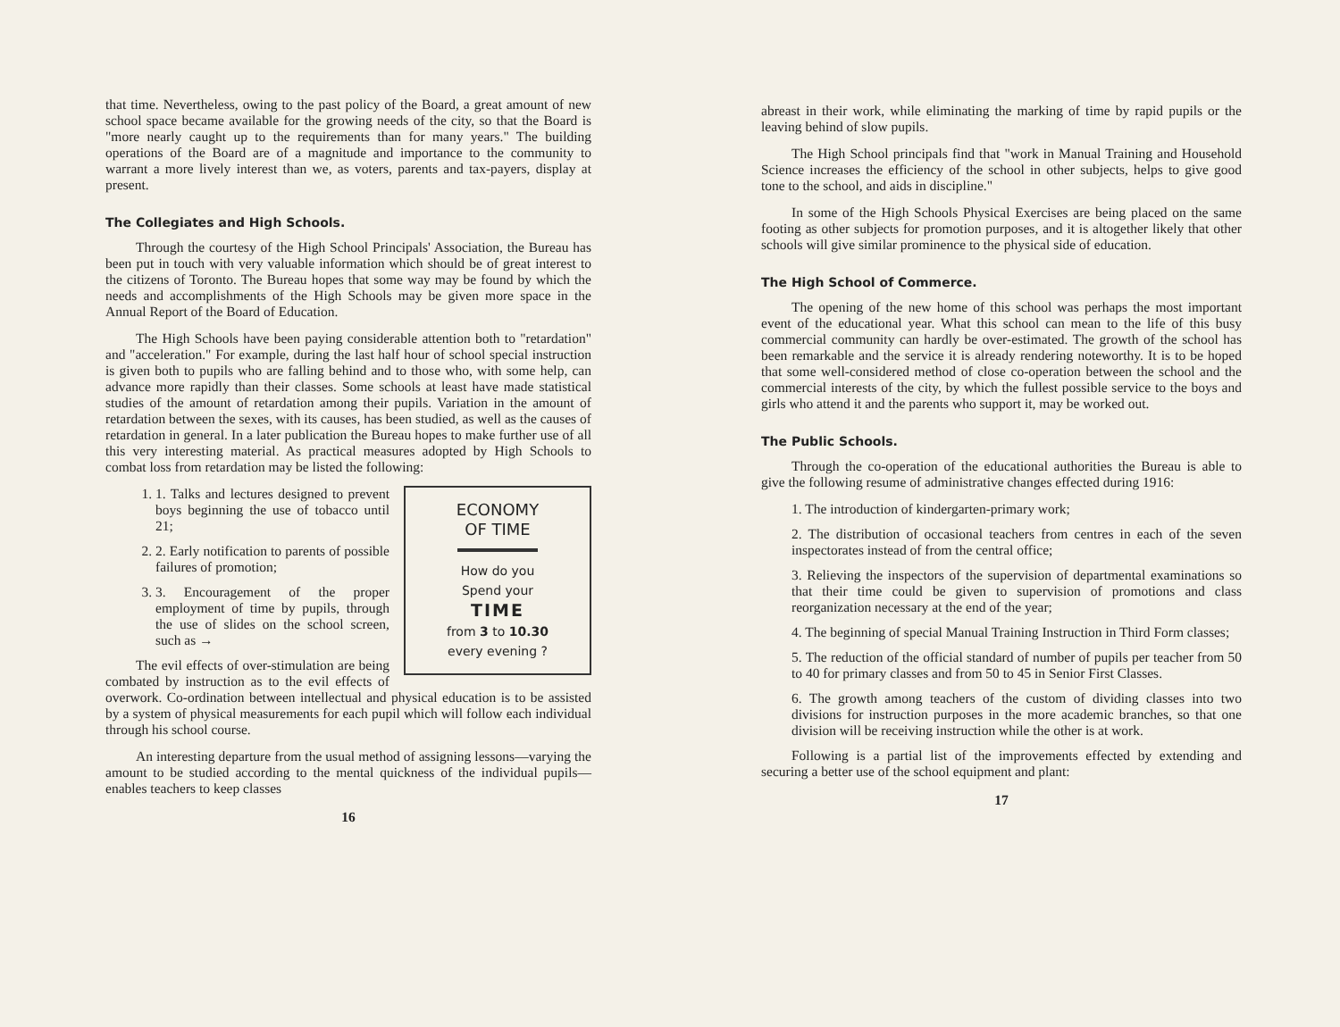that time. Nevertheless, owing to the past policy of the Board, a great amount of new school space became available for the growing needs of the city, so that the Board is "more nearly caught up to the requirements than for many years." The building operations of the Board are of a magnitude and importance to the community to warrant a more lively interest than we, as voters, parents and tax-payers, display at present.
The Collegiates and High Schools.
Through the courtesy of the High School Principals' Association, the Bureau has been put in touch with very valuable information which should be of great interest to the citizens of Toronto. The Bureau hopes that some way may be found by which the needs and accomplishments of the High Schools may be given more space in the Annual Report of the Board of Education.
The High Schools have been paying considerable attention both to "retardation" and "acceleration." For example, during the last half hour of school special instruction is given both to pupils who are falling behind and to those who, with some help, can advance more rapidly than their classes. Some schools at least have made statistical studies of the amount of retardation among their pupils. Variation in the amount of retardation between the sexes, with its causes, has been studied, as well as the causes of retardation in general. In a later publication the Bureau hopes to make further use of all this very interesting material. As practical measures adopted by High Schools to combat loss from retardation may be listed the following:
ECONOMY
OF TIME
How do you
Spend your
TIME
from 3 to 10.30
every evening ?
1. 1. Talks and lectures designed to prevent boys beginning the use of tobacco until 21;
2. 2. Early notification to parents of possible failures of promotion;
3. 3. Encouragement of the proper employment of time by pupils, through the use of slides on the school screen, such as →
The evil effects of over-stimulation are being combated by instruction as to the evil effects of overwork. Co-ordination between intellectual and physical education is to be assisted by a system of physical measurements for each pupil which will follow each individual through his school course.
An interesting departure from the usual method of assigning lessons—varying the amount to be studied according to the mental quickness of the individual pupils—enables teachers to keep classes
16
abreast in their work, while eliminating the marking of time by rapid pupils or the leaving behind of slow pupils.
The High School principals find that "work in Manual Training and Household Science increases the efficiency of the school in other subjects, helps to give good tone to the school, and aids in discipline."
In some of the High Schools Physical Exercises are being placed on the same footing as other subjects for promotion purposes, and it is altogether likely that other schools will give similar prominence to the physical side of education.
The High School of Commerce.
The opening of the new home of this school was perhaps the most important event of the educational year. What this school can mean to the life of this busy commercial community can hardly be over-estimated. The growth of the school has been remarkable and the service it is already rendering noteworthy. It is to be hoped that some well-considered method of close co-operation between the school and the commercial interests of the city, by which the fullest possible service to the boys and girls who attend it and the parents who support it, may be worked out.
The Public Schools.
Through the co-operation of the educational authorities the Bureau is able to give the following resume of administrative changes effected during 1916:
1. The introduction of kindergarten-primary work;
2. The distribution of occasional teachers from centres in each of the seven inspectorates instead of from the central office;
3. Relieving the inspectors of the supervision of departmental examinations so that their time could be given to supervision of promotions and class reorganization necessary at the end of the year;
4. The beginning of special Manual Training Instruction in Third Form classes;
5. The reduction of the official standard of number of pupils per teacher from 50 to 40 for primary classes and from 50 to 45 in Senior First Classes.
6. The growth among teachers of the custom of dividing classes into two divisions for instruction purposes in the more academic branches, so that one division will be receiving instruction while the other is at work.
Following is a partial list of the improvements effected by extending and securing a better use of the school equipment and plant:
17